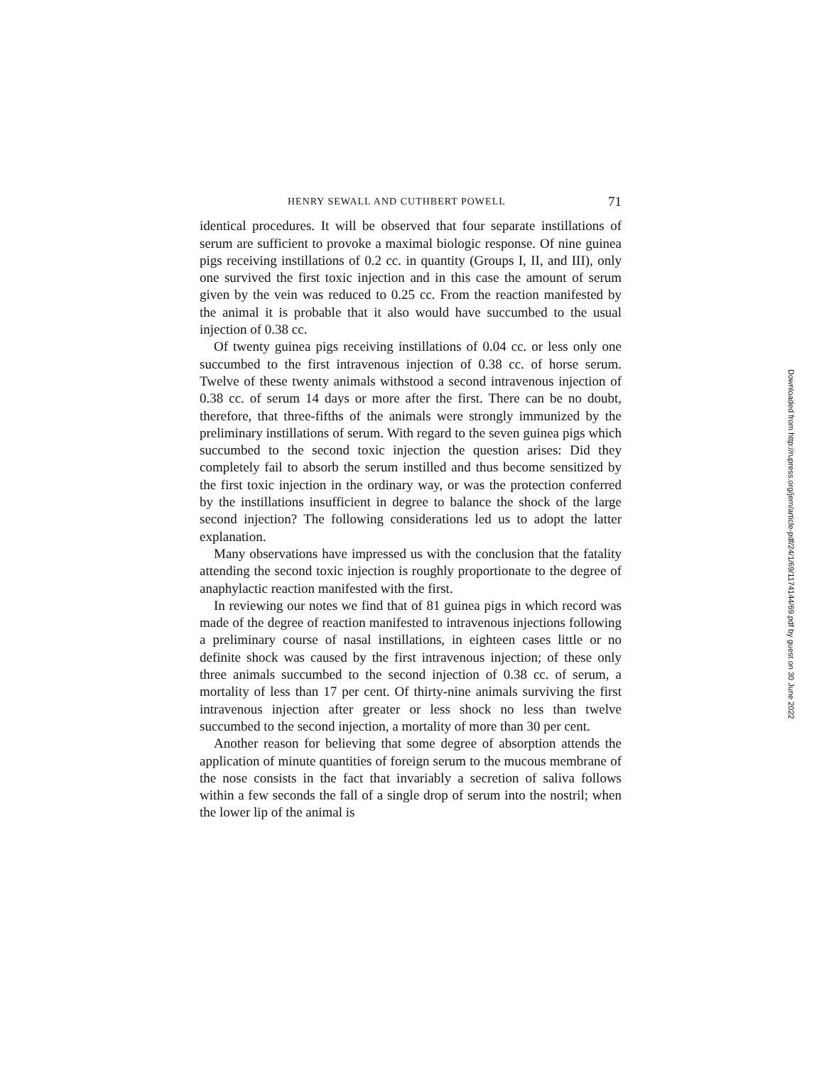HENRY SEWALL AND CUTHBERT POWELL 71
identical procedures. It will be observed that four separate instillations of serum are sufficient to provoke a maximal biologic response. Of nine guinea pigs receiving instillations of 0.2 cc. in quantity (Groups I, II, and III), only one survived the first toxic injection and in this case the amount of serum given by the vein was reduced to 0.25 cc. From the reaction manifested by the animal it is probable that it also would have succumbed to the usual injection of 0.38 cc.
Of twenty guinea pigs receiving instillations of 0.04 cc. or less only one succumbed to the first intravenous injection of 0.38 cc. of horse serum. Twelve of these twenty animals withstood a second intravenous injection of 0.38 cc. of serum 14 days or more after the first. There can be no doubt, therefore, that three-fifths of the animals were strongly immunized by the preliminary instillations of serum. With regard to the seven guinea pigs which succumbed to the second toxic injection the question arises: Did they completely fail to absorb the serum instilled and thus become sensitized by the first toxic injection in the ordinary way, or was the protection conferred by the instillations insufficient in degree to balance the shock of the large second injection? The following considerations led us to adopt the latter explanation.
Many observations have impressed us with the conclusion that the fatality attending the second toxic injection is roughly proportionate to the degree of anaphylactic reaction manifested with the first.
In reviewing our notes we find that of 81 guinea pigs in which record was made of the degree of reaction manifested to intravenous injections following a preliminary course of nasal instillations, in eighteen cases little or no definite shock was caused by the first intravenous injection; of these only three animals succumbed to the second injection of 0.38 cc. of serum, a mortality of less than 17 per cent. Of thirty-nine animals surviving the first intravenous injection after greater or less shock no less than twelve succumbed to the second injection, a mortality of more than 30 per cent.
Another reason for believing that some degree of absorption attends the application of minute quantities of foreign serum to the mucous membrane of the nose consists in the fact that invariably a secretion of saliva follows within a few seconds the fall of a single drop of serum into the nostril; when the lower lip of the animal is
Downloaded from http://rupress.org/jem/article-pdf/24/1/69/1174144/69.pdf by guest on 30 June 2022